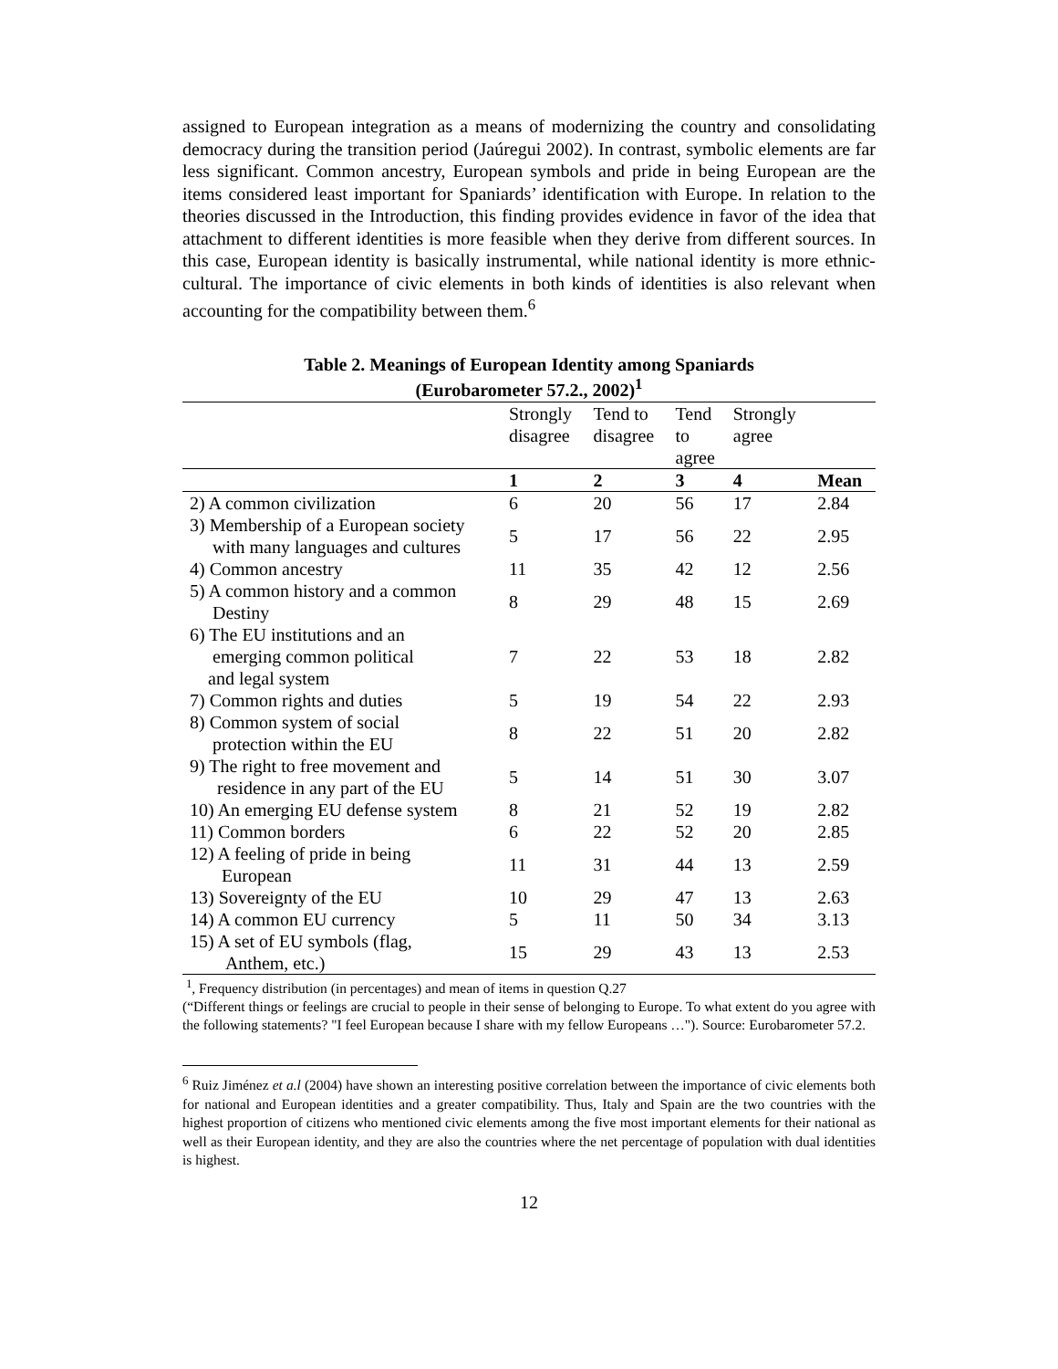assigned to European integration as a means of modernizing the country and consolidating democracy during the transition period (Jaúregui 2002). In contrast, symbolic elements are far less significant. Common ancestry, European symbols and pride in being European are the items considered least important for Spaniards’ identification with Europe. In relation to the theories discussed in the Introduction, this finding provides evidence in favor of the idea that attachment to different identities is more feasible when they derive from different sources. In this case, European identity is basically instrumental, while national identity is more ethnic-cultural. The importance of civic elements in both kinds of identities is also relevant when accounting for the compatibility between them.<sup>6</sup>
Table 2. Meanings of European Identity among Spaniards
(Eurobarometer 57.2., 2002)<sup>1</sup>
| | Strongly disagree | Tend to disagree | Tend to agree | Strongly agree | |
| --- | --- | --- | --- | --- | --- |
| | 1 | 2 | 3 | 4 | Mean |
| 2) A common civilization | 6 | 20 | 56 | 17 | 2.84 |
| 3) Membership of a European society with many languages and cultures | 5 | 17 | 56 | 22 | 2.95 |
| 4) Common ancestry | 11 | 35 | 42 | 12 | 2.56 |
| 5) A common history and a common Destiny | 8 | 29 | 48 | 15 | 2.69 |
| 6) The EU institutions and an emerging common political and legal system | 7 | 22 | 53 | 18 | 2.82 |
| 7) Common rights and duties | 5 | 19 | 54 | 22 | 2.93 |
| 8) Common system of social protection within the EU | 8 | 22 | 51 | 20 | 2.82 |
| 9) The right to free movement and residence in any part of the EU | 5 | 14 | 51 | 30 | 3.07 |
| 10) An emerging EU defense system | 8 | 21 | 52 | 19 | 2.82 |
| 11) Common borders | 6 | 22 | 52 | 20 | 2.85 |
| 12) A feeling of pride in being European | 11 | 31 | 44 | 13 | 2.59 |
| 13) Sovereignty of the EU | 10 | 29 | 47 | 13 | 2.63 |
| 14) A common EU currency | 5 | 11 | 50 | 34 | 3.13 |
| 15) A set of EU symbols (flag, Anthem, etc.) | 15 | 29 | 43 | 13 | 2.53 |
<sup>1</sup>, Frequency distribution (in percentages) and mean of items in question Q.27
(“Different things or feelings are crucial to people in their sense of belonging to Europe. To what extent do you agree with the following statements? "I feel European because I share with my fellow Europeans …"). Source: Eurobarometer 57.2.
<sup>6</sup> Ruiz Jiménez et a.l (2004) have shown an interesting positive correlation between the importance of civic elements both for national and European identities and a greater compatibility. Thus, Italy and Spain are the two countries with the highest proportion of citizens who mentioned civic elements among the five most important elements for their national as well as their European identity, and they are also the countries where the net percentage of population with dual identities is highest.
12